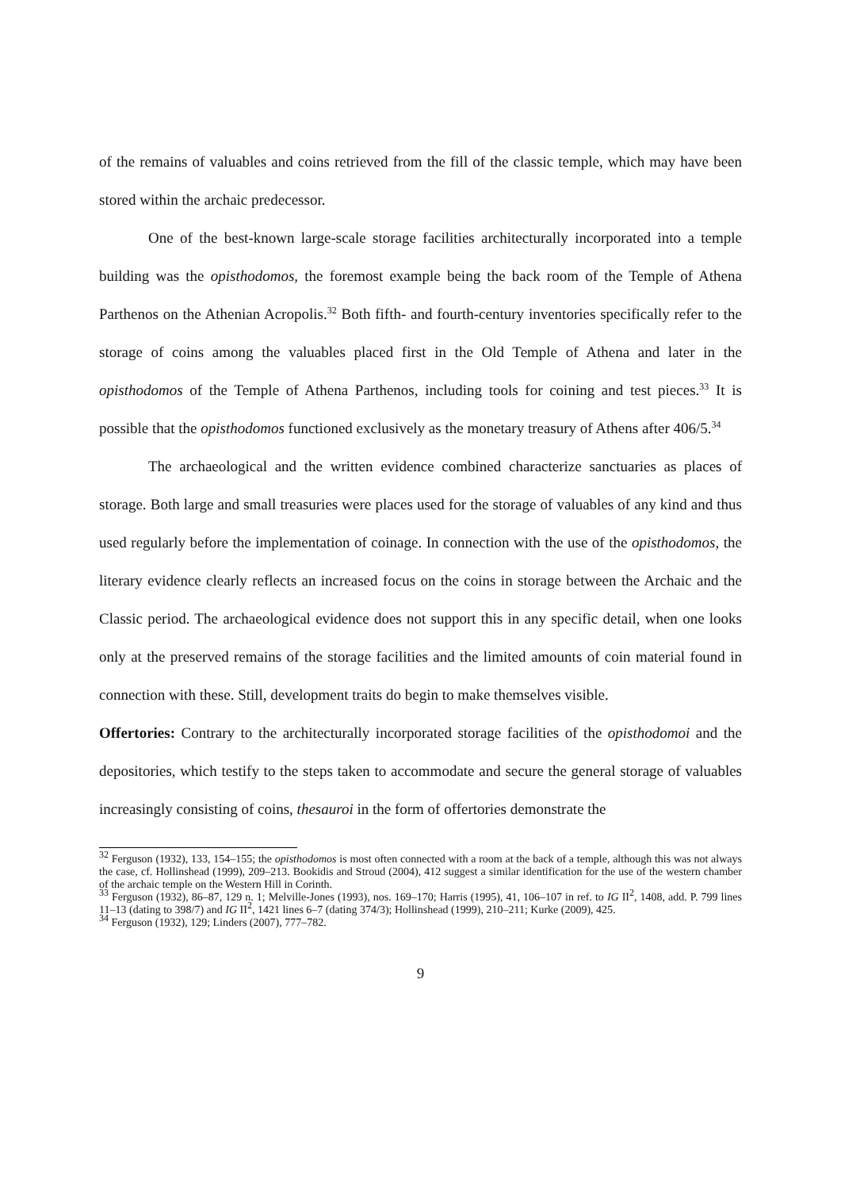of the remains of valuables and coins retrieved from the fill of the classic temple, which may have been stored within the archaic predecessor.
One of the best-known large-scale storage facilities architecturally incorporated into a temple building was the opisthodomos, the foremost example being the back room of the Temple of Athena Parthenos on the Athenian Acropolis.<sup>32</sup> Both fifth- and fourth-century inventories specifically refer to the storage of coins among the valuables placed first in the Old Temple of Athena and later in the opisthodomos of the Temple of Athena Parthenos, including tools for coining and test pieces.<sup>33</sup> It is possible that the opisthodomos functioned exclusively as the monetary treasury of Athens after 406/5.<sup>34</sup>
The archaeological and the written evidence combined characterize sanctuaries as places of storage. Both large and small treasuries were places used for the storage of valuables of any kind and thus used regularly before the implementation of coinage. In connection with the use of the opisthodomos, the literary evidence clearly reflects an increased focus on the coins in storage between the Archaic and the Classic period. The archaeological evidence does not support this in any specific detail, when one looks only at the preserved remains of the storage facilities and the limited amounts of coin material found in connection with these. Still, development traits do begin to make themselves visible.
Offertories: Contrary to the architecturally incorporated storage facilities of the opisthodomoi and the depositories, which testify to the steps taken to accommodate and secure the general storage of valuables increasingly consisting of coins, thesauroi in the form of offertories demonstrate the
<sup>32</sup> Ferguson (1932), 133, 154–155; the opisthodomos is most often connected with a room at the back of a temple, although this was not always the case, cf. Hollinshead (1999), 209–213. Bookidis and Stroud (2004), 412 suggest a similar identification for the use of the western chamber of the archaic temple on the Western Hill in Corinth.
<sup>33</sup> Ferguson (1932), 86–87, 129 n. 1; Melville-Jones (1993), nos. 169–170; Harris (1995), 41, 106–107 in ref. to IG II<sup>2</sup>, 1408, add. P. 799 lines 11–13 (dating to 398/7) and IG II<sup>2</sup>, 1421 lines 6–7 (dating 374/3); Hollinshead (1999), 210–211; Kurke (2009), 425.
<sup>34</sup> Ferguson (1932), 129; Linders (2007), 777–782.
9